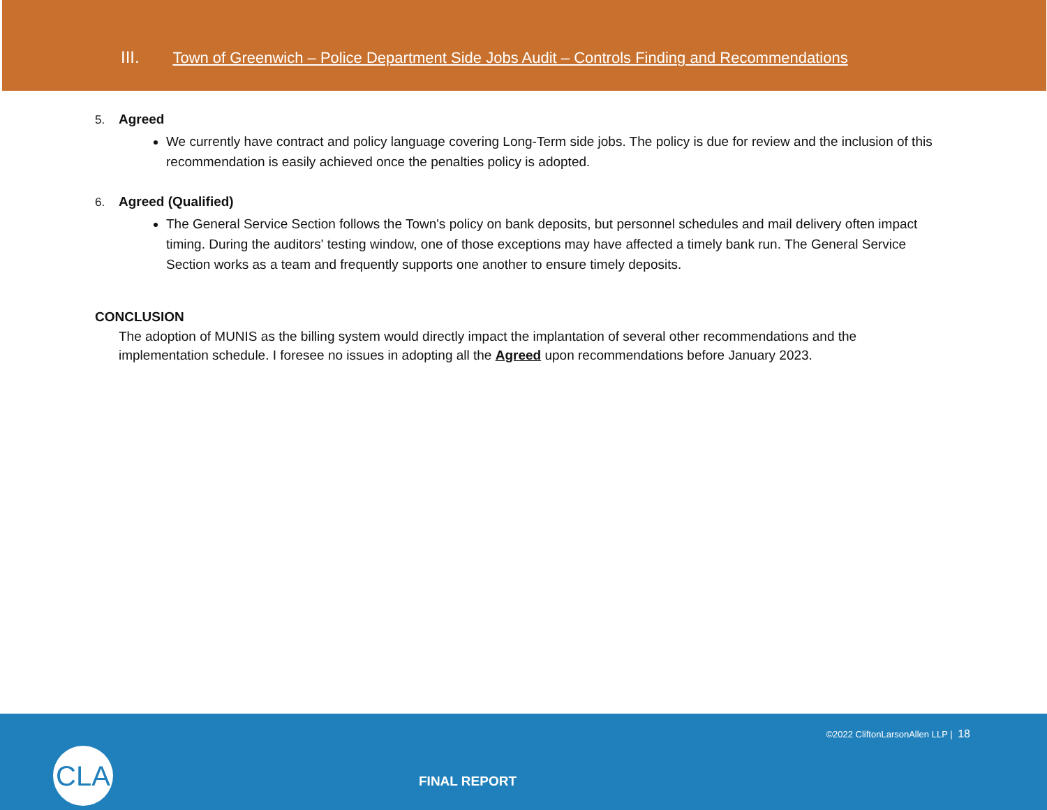III. Town of Greenwich – Police Department Side Jobs Audit – Controls Finding and Recommendations
5. Agreed
We currently have contract and policy language covering Long-Term side jobs. The policy is due for review and the inclusion of this recommendation is easily achieved once the penalties policy is adopted.
6. Agreed (Qualified)
The General Service Section follows the Town's policy on bank deposits, but personnel schedules and mail delivery often impact timing. During the auditors' testing window, one of those exceptions may have affected a timely bank run. The General Service Section works as a team and frequently supports one another to ensure timely deposits.
CONCLUSION
The adoption of MUNIS as the billing system would directly impact the implantation of several other recommendations and the implementation schedule. I foresee no issues in adopting all the Agreed upon recommendations before January 2023.
©2022 CliftonLarsonAllen LLP | 18
CLA
FINAL REPORT